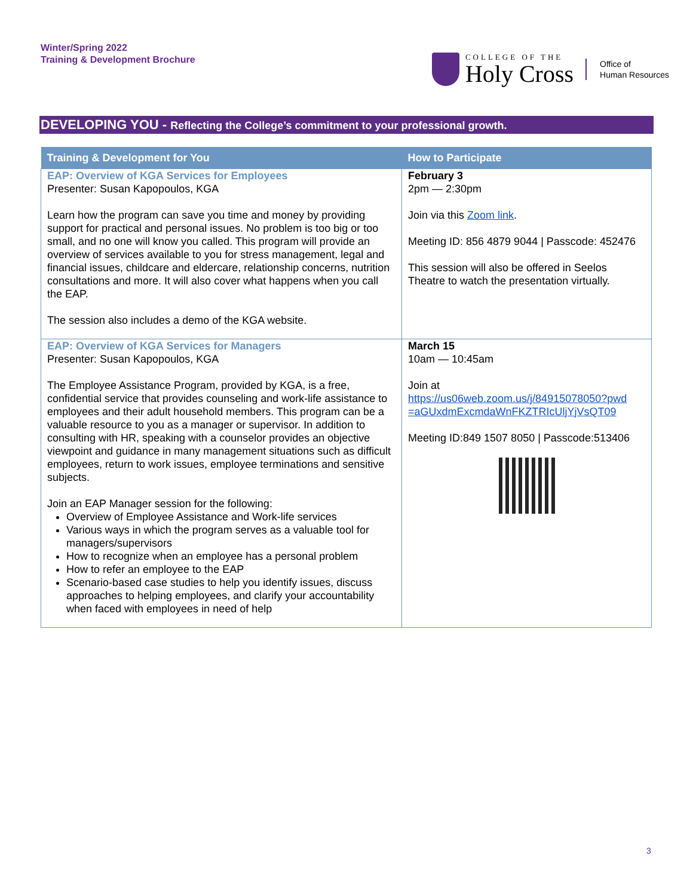Winter/Spring 2022
Training & Development Brochure
COLLEGE OF THE
Holy Cross
Office of
Human Resources
DEVELOPING YOU - Reflecting the College’s commitment to your professional growth.
| Training & Development for You | How to Participate |
| --- | --- |
| EAP: Overview of KGA Services for Employees Presenter: Susan Kapopoulos, KGA Learn how the program can save you time and money by providing support for practical and personal issues. No problem is too big or too small, and no one will know you called. This program will provide an overview of services available to you for stress management, legal and financial issues, childcare and eldercare, relationship concerns, nutrition consultations and more. It will also cover what happens when you call the EAP. The session also includes a demo of the KGA website. | February 3 2pm — 2:30pm Join via this Zoom link . Meeting ID: 856 4879 9044 / Passcode: 452476 This session will also be offered in Seelos Theatre to watch the presentation virtually. |
| EAP: Overview of KGA Services for Managers Presenter: Susan Kapopoulos, KGA The Employee Assistance Program, provided by KGA, is a free, confidential service that provides counseling and work-life assistance to employees and their adult household members. This program can be a valuable resource to you as a manager or supervisor. In addition to consulting with HR, speaking with a counselor provides an objective viewpoint and guidance in many management situations such as difficult employees, return to work issues, employee terminations and sensitive subjects. Join an EAP Manager session for the following: Overview of Employee Assistance and Work-life services Various ways in which the program serves as a valuable tool for managers/supervisors How to recognize when an employee has a personal problem How to refer an employee to the EAP Scenario-based case studies to help you identify issues, discuss approaches to helping employees, and clarify your accountability when faced with employees in need of help | March 15 10am — 10:45am Join at https://us06web.zoom.us/j/84915078050?pwd =aGUxdmExcmdaWnFKZTRIcUljYjVsQT09 Meeting ID:849 1507 8050 / Passcode:513406 |
3